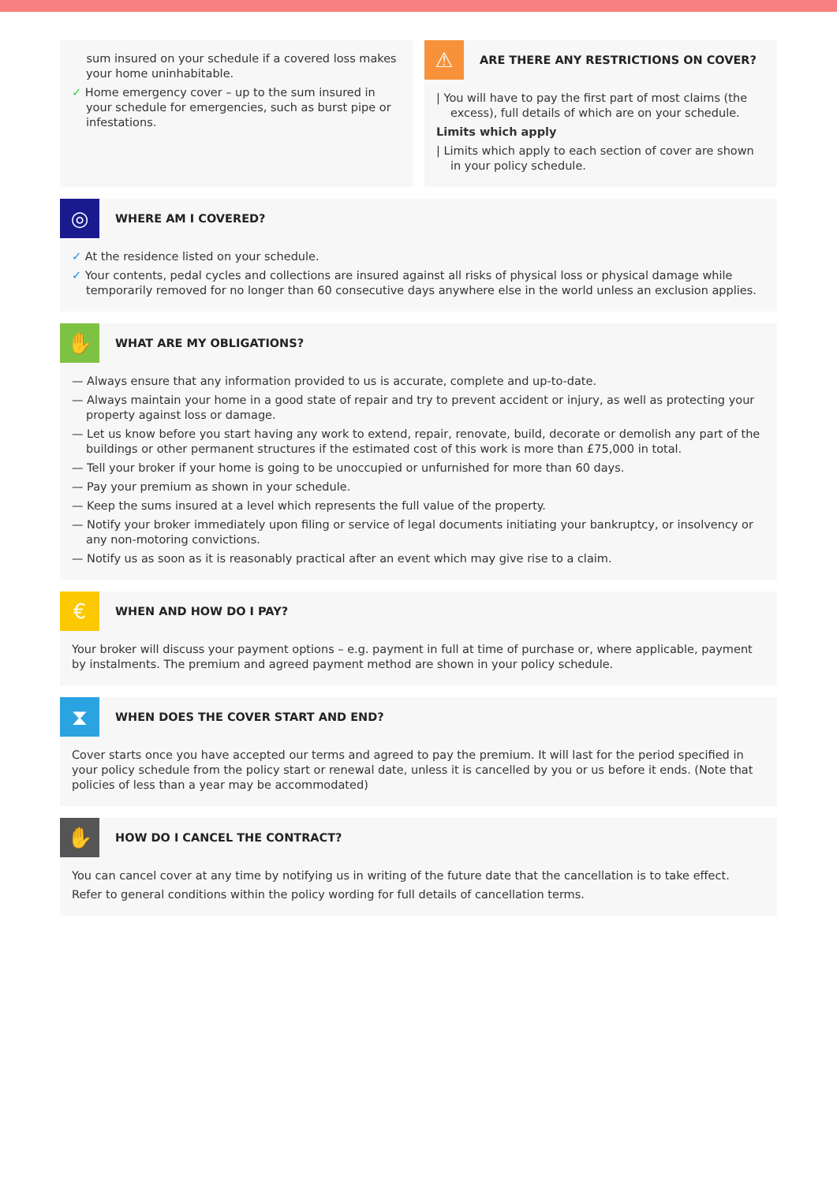sum insured on your schedule if a covered loss makes your home uninhabitable.
✓ Home emergency cover – up to the sum insured in your schedule for emergencies, such as burst pipe or infestations.
⚠
ARE THERE ANY RESTRICTIONS ON COVER?
| You will have to pay the first part of most claims (the excess), full details of which are on your schedule.
Limits which apply
| Limits which apply to each section of cover are shown in your policy schedule.
◎
WHERE AM I COVERED?
✓ At the residence listed on your schedule.
✓ Your contents, pedal cycles and collections are insured against all risks of physical loss or physical damage while temporarily removed for no longer than 60 consecutive days anywhere else in the world unless an exclusion applies.
✋
WHAT ARE MY OBLIGATIONS?
— Always ensure that any information provided to us is accurate, complete and up-to-date.
— Always maintain your home in a good state of repair and try to prevent accident or injury, as well as protecting your property against loss or damage.
— Let us know before you start having any work to extend, repair, renovate, build, decorate or demolish any part of the buildings or other permanent structures if the estimated cost of this work is more than £75,000 in total.
— Tell your broker if your home is going to be unoccupied or unfurnished for more than 60 days.
— Pay your premium as shown in your schedule.
— Keep the sums insured at a level which represents the full value of the property.
— Notify your broker immediately upon filing or service of legal documents initiating your bankruptcy, or insolvency or any non-motoring convictions.
— Notify us as soon as it is reasonably practical after an event which may give rise to a claim.
€
WHEN AND HOW DO I PAY?
Your broker will discuss your payment options – e.g. payment in full at time of purchase or, where applicable, payment by instalments. The premium and agreed payment method are shown in your policy schedule.
⧗
WHEN DOES THE COVER START AND END?
Cover starts once you have accepted our terms and agreed to pay the premium. It will last for the period specified in your policy schedule from the policy start or renewal date, unless it is cancelled by you or us before it ends. (Note that policies of less than a year may be accommodated)
✋
HOW DO I CANCEL THE CONTRACT?
You can cancel cover at any time by notifying us in writing of the future date that the cancellation is to take effect.
Refer to general conditions within the policy wording for full details of cancellation terms.